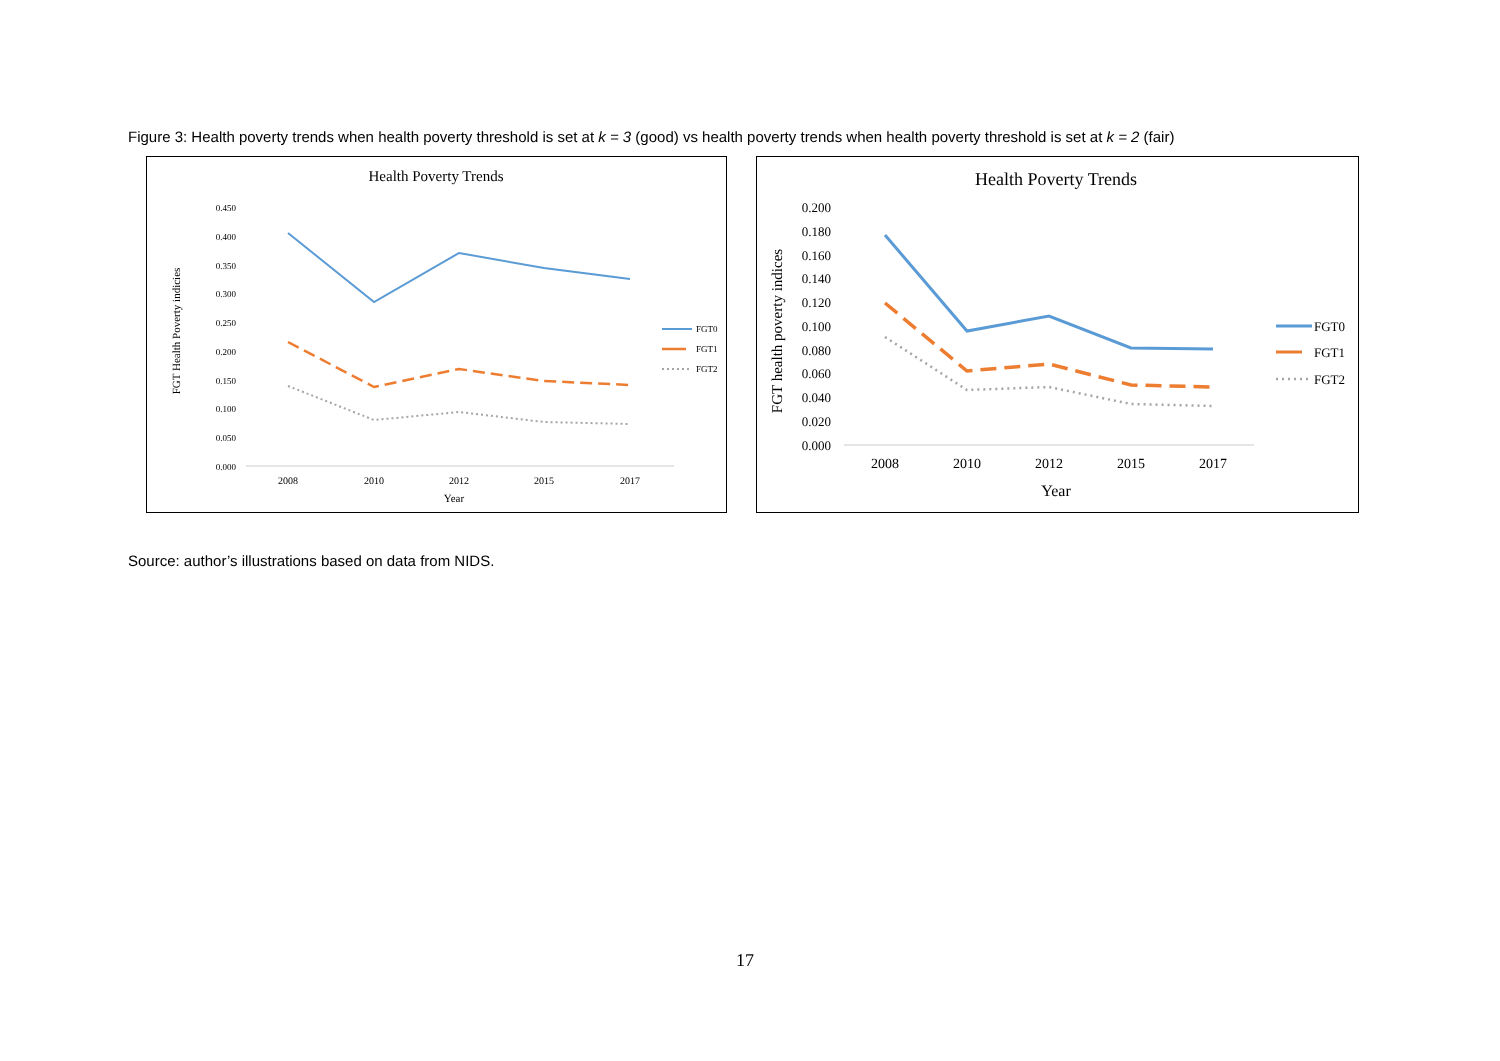Figure 3: Health poverty trends when health poverty threshold is set at k = 3 (good) vs health poverty trends when health poverty threshold is set at k = 2 (fair)
Health Poverty Trends
0.450
0.400
0.350
0.300
0.250
0.200
0.150
0.100
0.050
0.000
FGT Health Poverty indicies
2008
2010
2012
2015
2017
Year
FGT0
FGT1
FGT2
Health Poverty Trends
0.200
0.180
0.160
0.140
0.120
0.100
0.080
0.060
0.040
0.020
0.000
FGT health poverty indices
2008
2010
2012
2015
2017
Year
FGT0
FGT1
FGT2
Source: author’s illustrations based on data from NIDS.
17